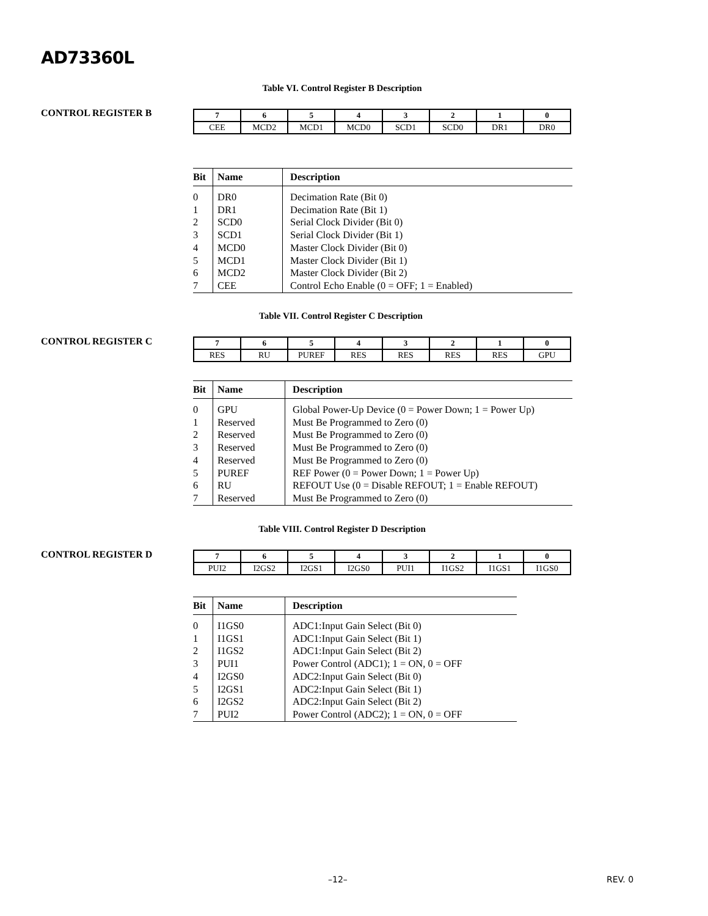AD73360L
Table VI. Control Register B Description
CONTROL REGISTER B
| 7 | 6 | 5 | 4 | 3 | 2 | 1 | 0 |
| CEE | MCD2 | MCD1 | MCD0 | SCD1 | SCD0 | DR1 | DR0 |
| Bit | Name | Description |
| --- | --- | --- |
| 0 | DR0 | Decimation Rate (Bit 0) |
| 1 | DR1 | Decimation Rate (Bit 1) |
| 2 | SCD0 | Serial Clock Divider (Bit 0) |
| 3 | SCD1 | Serial Clock Divider (Bit 1) |
| 4 | MCD0 | Master Clock Divider (Bit 0) |
| 5 | MCD1 | Master Clock Divider (Bit 1) |
| 6 | MCD2 | Master Clock Divider (Bit 2) |
| 7 | CEE | Control Echo Enable (0 = OFF; 1 = Enabled) |
Table VII. Control Register C Description
CONTROL REGISTER C
| 7 | 6 | 5 | 4 | 3 | 2 | 1 | 0 |
| RES | RU | PUREF | RES | RES | RES | RES | GPU |
| Bit | Name | Description |
| --- | --- | --- |
| 0 | GPU | Global Power-Up Device (0 = Power Down; 1 = Power Up) |
| 1 | Reserved | Must Be Programmed to Zero (0) |
| 2 | Reserved | Must Be Programmed to Zero (0) |
| 3 | Reserved | Must Be Programmed to Zero (0) |
| 4 | Reserved | Must Be Programmed to Zero (0) |
| 5 | PUREF | REF Power (0 = Power Down; 1 = Power Up) |
| 6 | RU | REFOUT Use (0 = Disable REFOUT; 1 = Enable REFOUT) |
| 7 | Reserved | Must Be Programmed to Zero (0) |
Table VIII. Control Register D Description
CONTROL REGISTER D
| 7 | 6 | 5 | 4 | 3 | 2 | 1 | 0 |
| PUI2 | I2GS2 | I2GS1 | I2GS0 | PUI1 | I1GS2 | I1GS1 | I1GS0 |
| Bit | Name | Description |
| --- | --- | --- |
| 0 | I1GS0 | ADC1:Input Gain Select (Bit 0) |
| 1 | I1GS1 | ADC1:Input Gain Select (Bit 1) |
| 2 | I1GS2 | ADC1:Input Gain Select (Bit 2) |
| 3 | PUI1 | Power Control (ADC1); 1 = ON, 0 = OFF |
| 4 | I2GS0 | ADC2:Input Gain Select (Bit 0) |
| 5 | I2GS1 | ADC2:Input Gain Select (Bit 1) |
| 6 | I2GS2 | ADC2:Input Gain Select (Bit 2) |
| 7 | PUI2 | Power Control (ADC2); 1 = ON, 0 = OFF |
–12– REV. 0